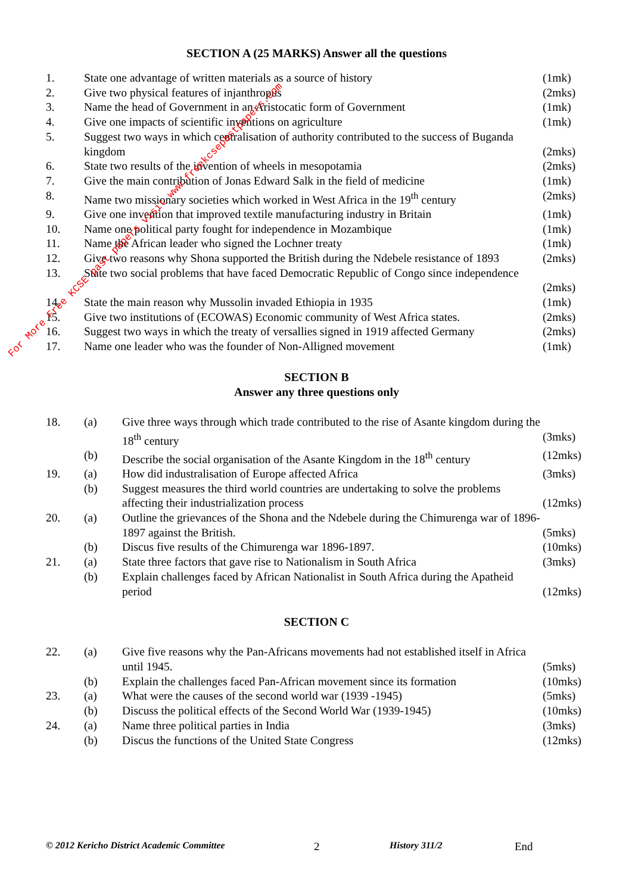For More Free KCSE past papers visit www.freekcsepastpapers.com
SECTION A (25 MARKS) Answer all the questions
| 1. | State one advantage of written materials as a source of history | (1mk) |
| 2. | Give two physical features of injanthropus | (2mks) |
| 3. | Name the head of Government in an Aristocatic form of Government | (1mk) |
| 4. | Give one impacts of scientific inventions on agriculture | (1mk) |
| 5. | Suggest two ways in which centralisation of authority contributed to the success of Buganda kingdom | (2mks) |
| 6. | State two results of the invention of wheels in mesopotamia | (2mks) |
| 7. | Give the main contribution of Jonas Edward Salk in the field of medicine | (1mk) |
| 8. | Name two missionary societies which worked in West Africa in the 19<sup>th</sup> century | (2mks) |
| 9. | Give one invention that improved textile manufacturing industry in Britain | (1mk) |
| 10. | Name one political party fought for independence in Mozambique | (1mk) |
| 11. | Name the African leader who signed the Lochner treaty | (1mk) |
| 12. | Give two reasons why Shona supported the British during the Ndebele resistance of 1893 | (2mks) |
| 13. | State two social problems that have faced Democratic Republic of Congo since independence | (2mks) |
| 14. | State the main reason why Mussolin invaded Ethiopia in 1935 | (1mk) |
| 15. | Give two institutions of (ECOWAS) Economic community of West Africa states. | (2mks) |
| 16. | Suggest two ways in which the treaty of versallies signed in 1919 affected Germany | (2mks) |
| 17. | Name one leader who was the founder of Non-Alligned movement | (1mk) |
SECTION B
Answer any three questions only
| 18. | (a) | Give three ways through which trade contributed to the rise of Asante kingdom during the 18<sup>th</sup> century | (3mks) |
| | (b) | Describe the social organisation of the Asante Kingdom in the 18<sup>th</sup> century | (12mks) |
| 19. | (a) | How did industralisation of Europe affected Africa | (3mks) |
| | (b) | Suggest measures the third world countries are undertaking to solve the problems affecting their industrialization process | (12mks) |
| 20. | (a) | Outline the grievances of the Shona and the Ndebele during the Chimurenga war of 1896-1897 against the British. | (5mks) |
| | (b) | Discus five results of the Chimurenga war 1896-1897. | (10mks) |
| 21. | (a) | State three factors that gave rise to Nationalism in South Africa | (3mks) |
| | (b) | Explain challenges faced by African Nationalist in South Africa during the Apatheid period | (12mks) |
SECTION C
| 22. | (a) | Give five reasons why the Pan-Africans movements had not established itself in Africa until 1945. | (5mks) |
| | (b) | Explain the challenges faced Pan-African movement since its formation | (10mks) |
| 23. | (a) | What were the causes of the second world war (1939 -1945) | (5mks) |
| | (b) | Discuss the political effects of the Second World War (1939-1945) | (10mks) |
| 24. | (a) | Name three political parties in India | (3mks) |
| | (b) | Discus the functions of the United State Congress | (12mks) |
© 2012 Kericho District Academic Committee 2 History 311/2 End